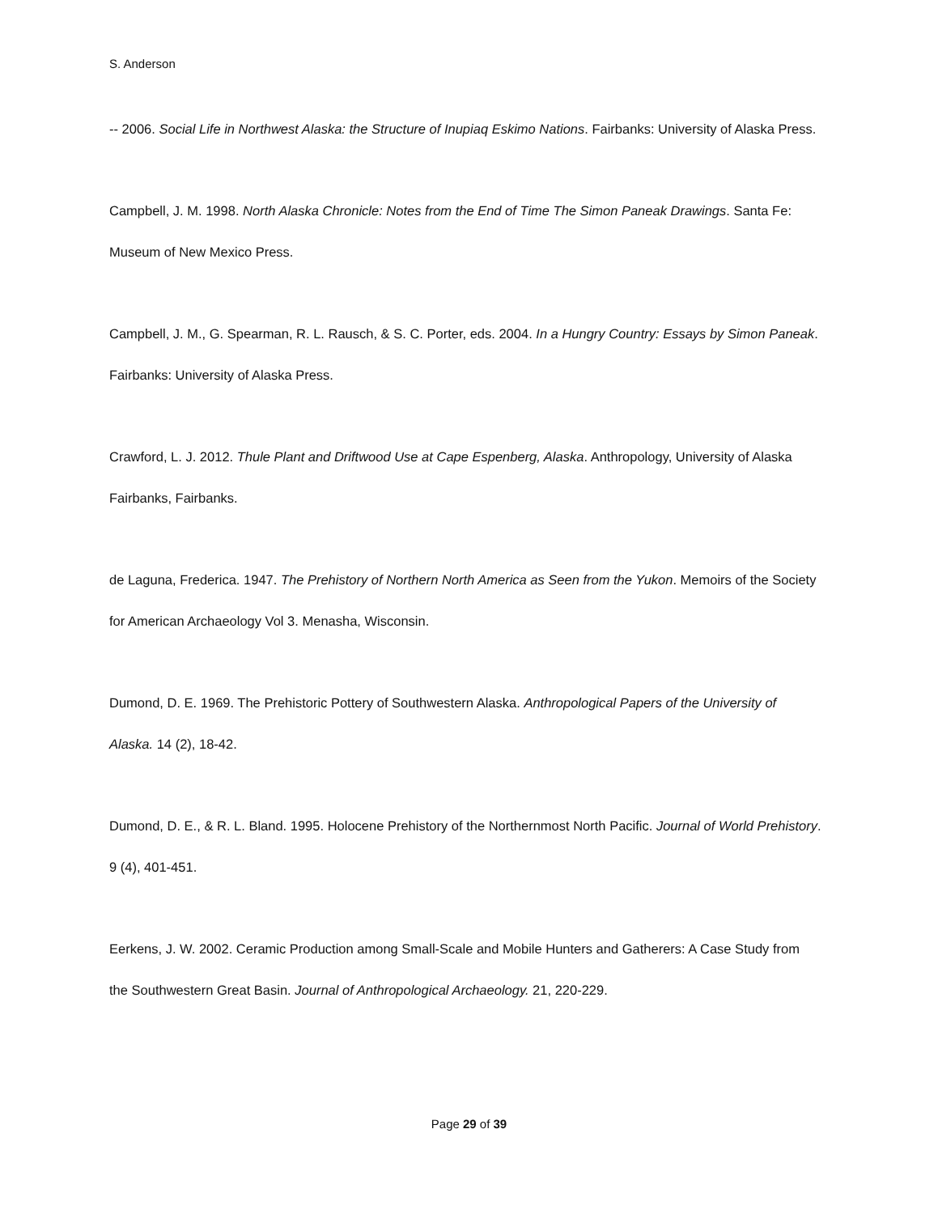S. Anderson
-- 2006. Social Life in Northwest Alaska: the Structure of Inupiaq Eskimo Nations. Fairbanks: University of Alaska Press.
Campbell, J. M. 1998. North Alaska Chronicle: Notes from the End of Time The Simon Paneak Drawings. Santa Fe: Museum of New Mexico Press.
Campbell, J. M., G. Spearman, R. L. Rausch, & S. C. Porter, eds. 2004. In a Hungry Country: Essays by Simon Paneak. Fairbanks: University of Alaska Press.
Crawford, L. J. 2012. Thule Plant and Driftwood Use at Cape Espenberg, Alaska. Anthropology, University of Alaska Fairbanks, Fairbanks.
de Laguna, Frederica. 1947. The Prehistory of Northern North America as Seen from the Yukon. Memoirs of the Society for American Archaeology Vol 3. Menasha, Wisconsin.
Dumond, D. E. 1969. The Prehistoric Pottery of Southwestern Alaska. Anthropological Papers of the University of Alaska. 14 (2), 18-42.
Dumond, D. E., & R. L. Bland. 1995. Holocene Prehistory of the Northernmost North Pacific. Journal of World Prehistory. 9 (4), 401-451.
Eerkens, J. W. 2002. Ceramic Production among Small-Scale and Mobile Hunters and Gatherers: A Case Study from the Southwestern Great Basin. Journal of Anthropological Archaeology. 21, 220-229.
Page 29 of 39